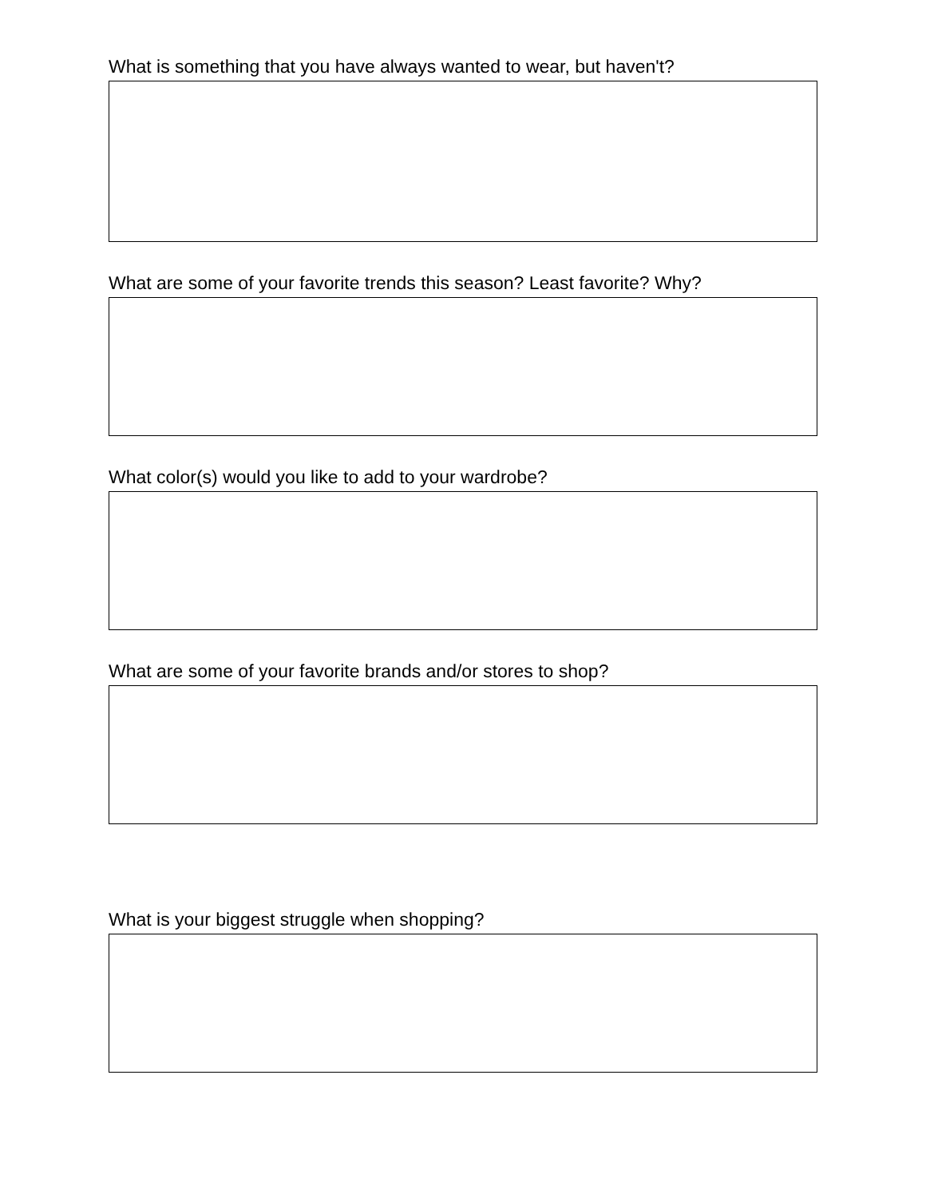What is something that you have always wanted to wear, but haven't?
What are some of your favorite trends this season? Least favorite? Why?
What color(s) would you like to add to your wardrobe?
What are some of your favorite brands and/or stores to shop?
What is your biggest struggle when shopping?